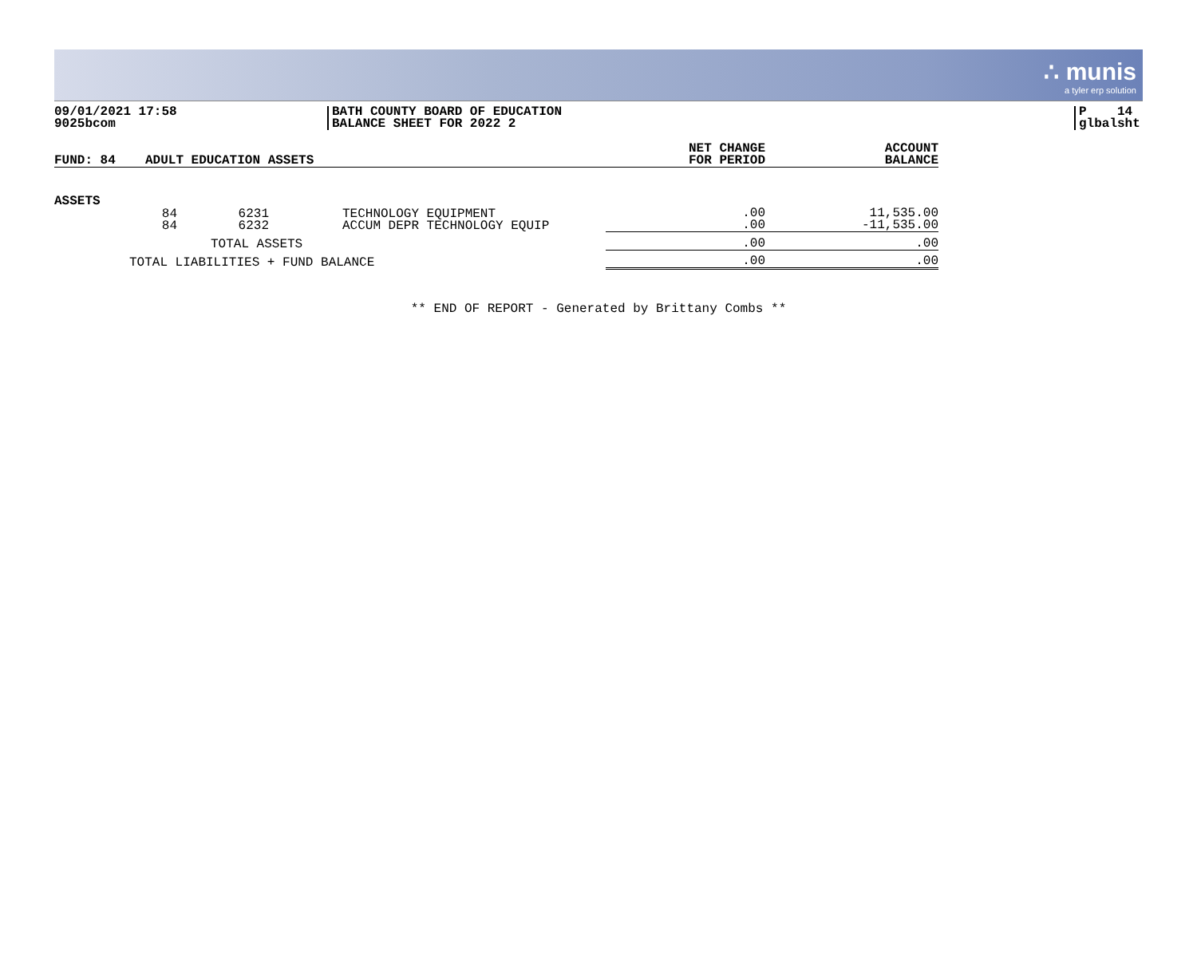∴ munis
a tyler erp solution
09/01/2021 17:58
9025bcom
BATH COUNTY BOARD OF EDUCATION
BALANCE SHEET FOR 2022 2
P 14
glbalsht
| FUND: 84 | ADULT EDUCATION ASSETS | | | NET CHANGE FOR PERIOD | ACCOUNT BALANCE |
| --- | --- | --- | --- | --- | --- |
| ASSETS | | | | | |
| | 84 84 | 6231 6232 | TECHNOLOGY EQUIPMENT ACCUM DEPR TECHNOLOGY EQUIP | .00 .00 | 11,535.00 -11,535.00 |
| TOTAL ASSETS | | | | .00 | .00 |
| TOTAL LIABILITIES + FUND BALANCE | | | | .00 | .00 |
** END OF REPORT - Generated by Brittany Combs **